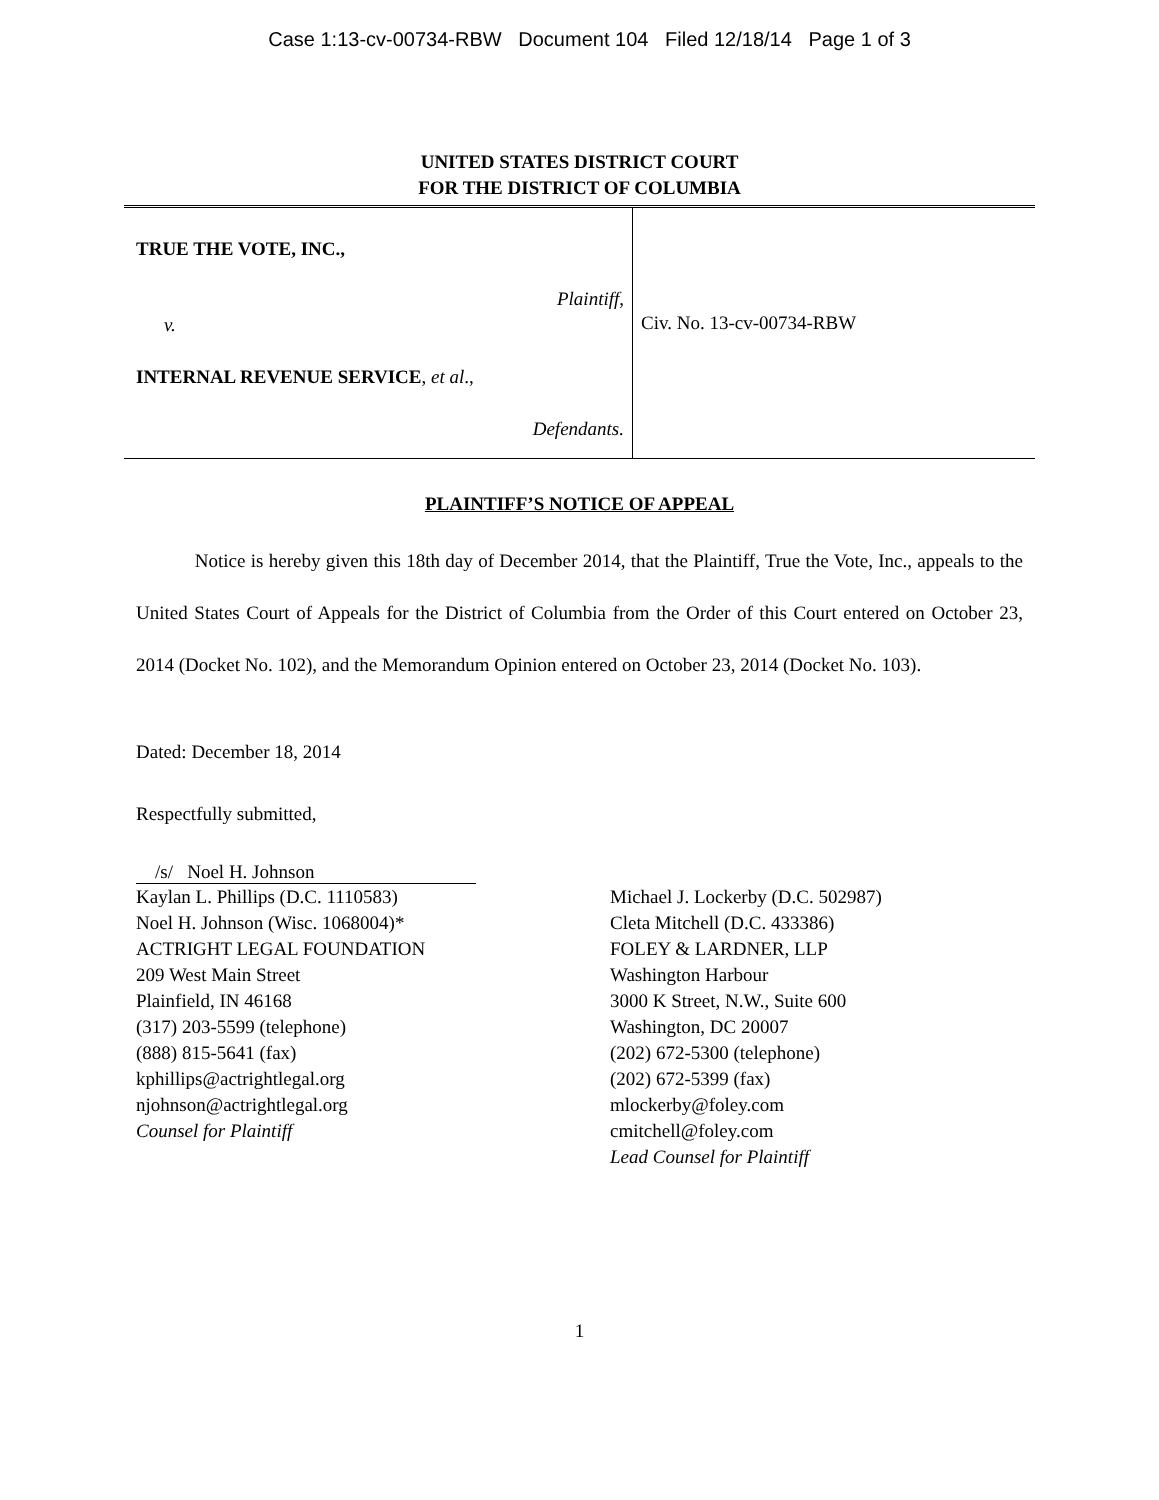Case 1:13-cv-00734-RBW Document 104 Filed 12/18/14 Page 1 of 3
UNITED STATES DISTRICT COURT
FOR THE DISTRICT OF COLUMBIA
TRUE THE VOTE, INC.,
Plaintiff,
v.
INTERNAL REVENUE SERVICE, et al.,
Defendants.
Civ. No. 13-cv-00734-RBW
PLAINTIFF’S NOTICE OF APPEAL
Notice is hereby given this 18th day of December 2014, that the Plaintiff, True the Vote, Inc., appeals to the United States Court of Appeals for the District of Columbia from the Order of this Court entered on October 23, 2014 (Docket No. 102), and the Memorandum Opinion entered on October 23, 2014 (Docket No. 103).
Dated: December 18, 2014
Respectfully submitted,
/s/ Noel H. Johnson
Kaylan L. Phillips (D.C. 1110583)
Noel H. Johnson (Wisc. 1068004)*
ACTRIGHT LEGAL FOUNDATION
209 West Main Street
Plainfield, IN 46168
(317) 203-5599 (telephone)
(888) 815-5641 (fax)
kphillips@actrightlegal.org
njohnson@actrightlegal.org
Counsel for Plaintiff
Michael J. Lockerby (D.C. 502987)
Cleta Mitchell (D.C. 433386)
FOLEY & LARDNER, LLP
Washington Harbour
3000 K Street, N.W., Suite 600
Washington, DC 20007
(202) 672-5300 (telephone)
(202) 672-5399 (fax)
mlockerby@foley.com
cmitchell@foley.com
Lead Counsel for Plaintiff
1